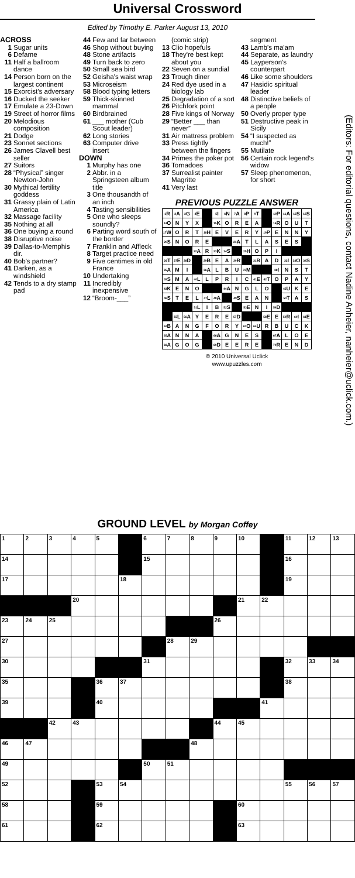Universal Crossword
Edited by Timothy E. Parker August 13, 2010
ACROSS
1 Sugar units
6 Defame
11 Half a ballroom dance
14 Person born on the largest continent
15 Exorcist's adversary
16 Ducked the seeker
17 Emulate a 23-Down
19 Street of horror films
20 Melodious composition
21 Dodge
23 Sonnet sections
26 James Clavell best seller
27 Suitors
28 “Physical” singer Newton-John
30 Mythical fertility goddess
31 Grassy plain of Latin America
32 Massage facility
35 Nothing at all
36 One buying a round
38 Disruptive noise
39 Dallas-to-Memphis dir.
40 Bob's partner?
41 Darken, as a windshield
42 Tends to a dry stamp pad
44 Few and far between
46 Shop without buying
48 Stone artifacts
49 Turn back to zero
50 Small sea bird
52 Geisha's waist wrap
53 Microseism
58 Blood typing letters
59 Thick-skinned mammal
60 Birdbrained
61 ___ mother (Cub Scout leader)
62 Long stories
63 Computer drive insert
DOWN
1 Murphy has one
2 Abbr. in a Springsteen album title
3 One thousandth of an inch
4 Tasting sensibilities
5 One who sleeps soundly?
6 Parting word south of the border
7 Franklin and Affleck
8 Target practice need
9 Five centimes in old France
10 Undertaking
11 Incredibly inexpensive
12 “Broom-___”
(comic strip)
13 Clio hopefuls
18 They're best kept about you
22 Seven on a sundial
23 Trough diner
24 Red dye used in a biology lab
25 Degradation of a sort
26 Pitchfork point
28 Five kings of Norway
29 “Better ___ than never”
31 Air mattress problem
33 Press tightly between the fingers
34 Primes the poker pot
36 Tornadoes
37 Surrealist painter Magritte
41 Very last
segment
43 Lamb's ma'am
44 Separate, as laundry
45 Layperson's counterpart
46 Like some shoulders
47 Hasidic spiritual leader
48 Distinctive beliefs of a people
50 Overly proper type
51 Destructive peak in Sicily
54 “I suspected as much!”
55 Mutilate
56 Certain rock legend's widow
57 Sleep phenomenon, for short
PREVIOUS PUZZLE ANSWER
| <sup>1</sup> R | <sup>2</sup> A | <sup>3</sup> G | <sup>4</sup> E | | <sup>5</sup> I | <sup>6</sup> N | <sup>7</sup> A | <sup>8</sup> P | <sup>9</sup> T | | <sup>10</sup> P | <sup>11</sup> A | <sup>12</sup> S | <sup>13</sup> S |
| <sup>14</sup>O | N | Y | X | | <sup>15</sup> K | O | R | E | A | | <sup>16</sup> R | O | U | T |
| <sup>17</sup> W | O | R | T | <sup>18</sup>H | E | V | E | R | Y | <sup>19</sup>P | E | N | N | Y |
| <sup>20</sup>S | N | O | R | E | | | <sup>21</sup> A | T | L | A | S | E | S | |
| | | | <sup>22</sup> A | R | <sup>23</sup>K | <sup>24</sup>S | | <sup>25</sup>H | O | P | I | | | |
| <sup>26</sup> T | <sup>27</sup> E | <sup>28</sup> D | | <sup>29</sup>B | E | A | <sup>30</sup> R | | <sup>31</sup> R | A | D | <sup>32</sup> I | <sup>33</sup>O | <sup>34</sup>S |
| <sup>35</sup> A | M | I | | <sup>36</sup> A | L | B | U | <sup>37</sup> M | | | <sup>38</sup> I | N | S | T |
| <sup>39</sup>S | M | A | <sup>40</sup> L | L | P | R | I | C | <sup>41</sup> E | <sup>42</sup> T | O | P | A | Y |
| <sup>43</sup>K | E | N | O | | | <sup>44</sup> A | N | G | L | O | | <sup>45</sup> U | K | E |
| <sup>46</sup>S | T | E | L | <sup>47</sup> L | <sup>48</sup> A | | <sup>49</sup>S | E | A | N | | <sup>50</sup> T | A | S |
| | | | <sup>51</sup> L | I | B | <sup>52</sup>S | | <sup>53</sup> E | N | I | <sup>54</sup> D | | | |
| | <sup>55</sup> L | <sup>56</sup> A | Y | E | R | E | <sup>57</sup> D | | | <sup>58</sup> E | E | <sup>59</sup> R | <sup>60</sup>I | <sup>61</sup> E |
| <sup>62</sup>B | A | N | G | F | O | R | Y | <sup>63</sup>O | <sup>64</sup> U | R | B | U | C | K |
| <sup>65</sup> A | N | N | A | | <sup>66</sup> A | G | N | E | S | | <sup>67</sup> A | L | O | E |
| <sup>68</sup> A | G | O | G | | <sup>69</sup> D | E | E | R | E | | <sup>70</sup> R | E | N | D |
© 2010 Universal Uclick
www.upuzzles.com
(Editors: For editorial questions, contact Nadine Anheier, nanheier@uclick.com.)
GROUND LEVEL by Morgan Coffey
| 1 | 2 | 3 | 4 | 5 | | 6 | 7 | 8 | 9 | 10 | | 11 | 12 | 13 |
| 14 | | | | | | 15 | | | | | | 16 | | |
| 17 | | | | | 18 | | | | | | | 19 | | |
| | | | 20 | | | | | | | 21 | 22 | | | |
| 23 | 24 | 25 | | | | | | | 26 | | | | | |
| 27 | | | | | | | 28 | 29 | | | | | | |
| 30 | | | | | | 31 | | | | | | 32 | 33 | 34 |
| 35 | | | | 36 | 37 | | | | | | | 38 | | |
| 39 | | | | 40 | | | | | | | 41 | | | |
| | | 42 | 43 | | | | | | 44 | 45 | | | | |
| 46 | 47 | | | | | | | 48 | | | | | | |
| 49 | | | | | | 50 | 51 | | | | | | | |
| 52 | | | | 53 | 54 | | | | | | | 55 | 56 | 57 |
| 58 | | | | 59 | | | | | | 60 | | | | |
| 61 | | | | 62 | | | | | | 63 | | | | |